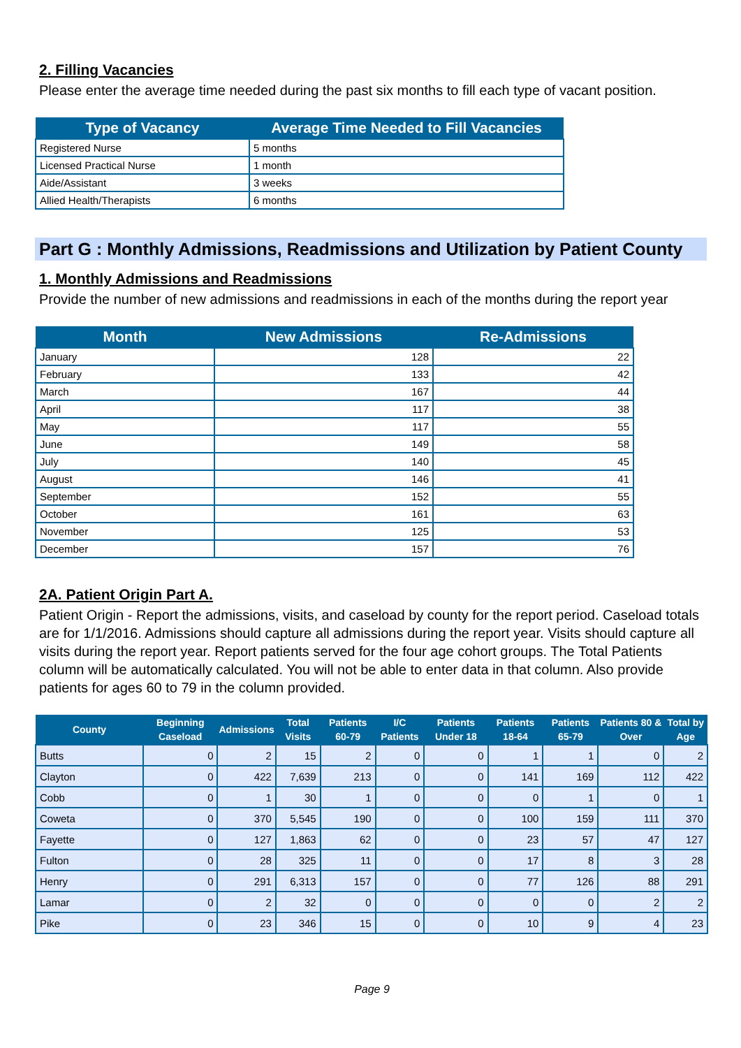2. Filling Vacancies
Please enter the average time needed during the past six months to fill each type of vacant position.
| Type of Vacancy | Average Time Needed to Fill Vacancies |
| --- | --- |
| Registered Nurse | 5 months |
| Licensed Practical Nurse | 1 month |
| Aide/Assistant | 3 weeks |
| Allied Health/Therapists | 6 months |
Part G : Monthly Admissions, Readmissions and Utilization by Patient County
1. Monthly Admissions and Readmissions
Provide the number of new admissions and readmissions in each of the months during the report year
| Month | New Admissions | Re-Admissions |
| --- | --- | --- |
| January | 128 | 22 |
| February | 133 | 42 |
| March | 167 | 44 |
| April | 117 | 38 |
| May | 117 | 55 |
| June | 149 | 58 |
| July | 140 | 45 |
| August | 146 | 41 |
| September | 152 | 55 |
| October | 161 | 63 |
| November | 125 | 53 |
| December | 157 | 76 |
2A. Patient Origin Part A.
Patient Origin - Report the admissions, visits, and caseload by county for the report period. Caseload totals are for 1/1/2016. Admissions should capture all admissions during the report year. Visits should capture all visits during the report year. Report patients served for the four age cohort groups. The Total Patients column will be automatically calculated. You will not be able to enter data in that column. Also provide patients for ages 60 to 79 in the column provided.
| County | Beginning Caseload | Admissions | Total Visits | Patients 60-79 | I/C Patients | Patients Under 18 | Patients 18-64 | Patients 65-79 | Patients 80 & Over | Total by Age |
| --- | --- | --- | --- | --- | --- | --- | --- | --- | --- | --- |
| Butts | 0 | 2 | 15 | 2 | 0 | 0 | 1 | 1 | 0 | 2 |
| Clayton | 0 | 422 | 7,639 | 213 | 0 | 0 | 141 | 169 | 112 | 422 |
| Cobb | 0 | 1 | 30 | 1 | 0 | 0 | 0 | 1 | 0 | 1 |
| Coweta | 0 | 370 | 5,545 | 190 | 0 | 0 | 100 | 159 | 111 | 370 |
| Fayette | 0 | 127 | 1,863 | 62 | 0 | 0 | 23 | 57 | 47 | 127 |
| Fulton | 0 | 28 | 325 | 11 | 0 | 0 | 17 | 8 | 3 | 28 |
| Henry | 0 | 291 | 6,313 | 157 | 0 | 0 | 77 | 126 | 88 | 291 |
| Lamar | 0 | 2 | 32 | 0 | 0 | 0 | 0 | 0 | 2 | 2 |
| Pike | 0 | 23 | 346 | 15 | 0 | 0 | 10 | 9 | 4 | 23 |
Page 9